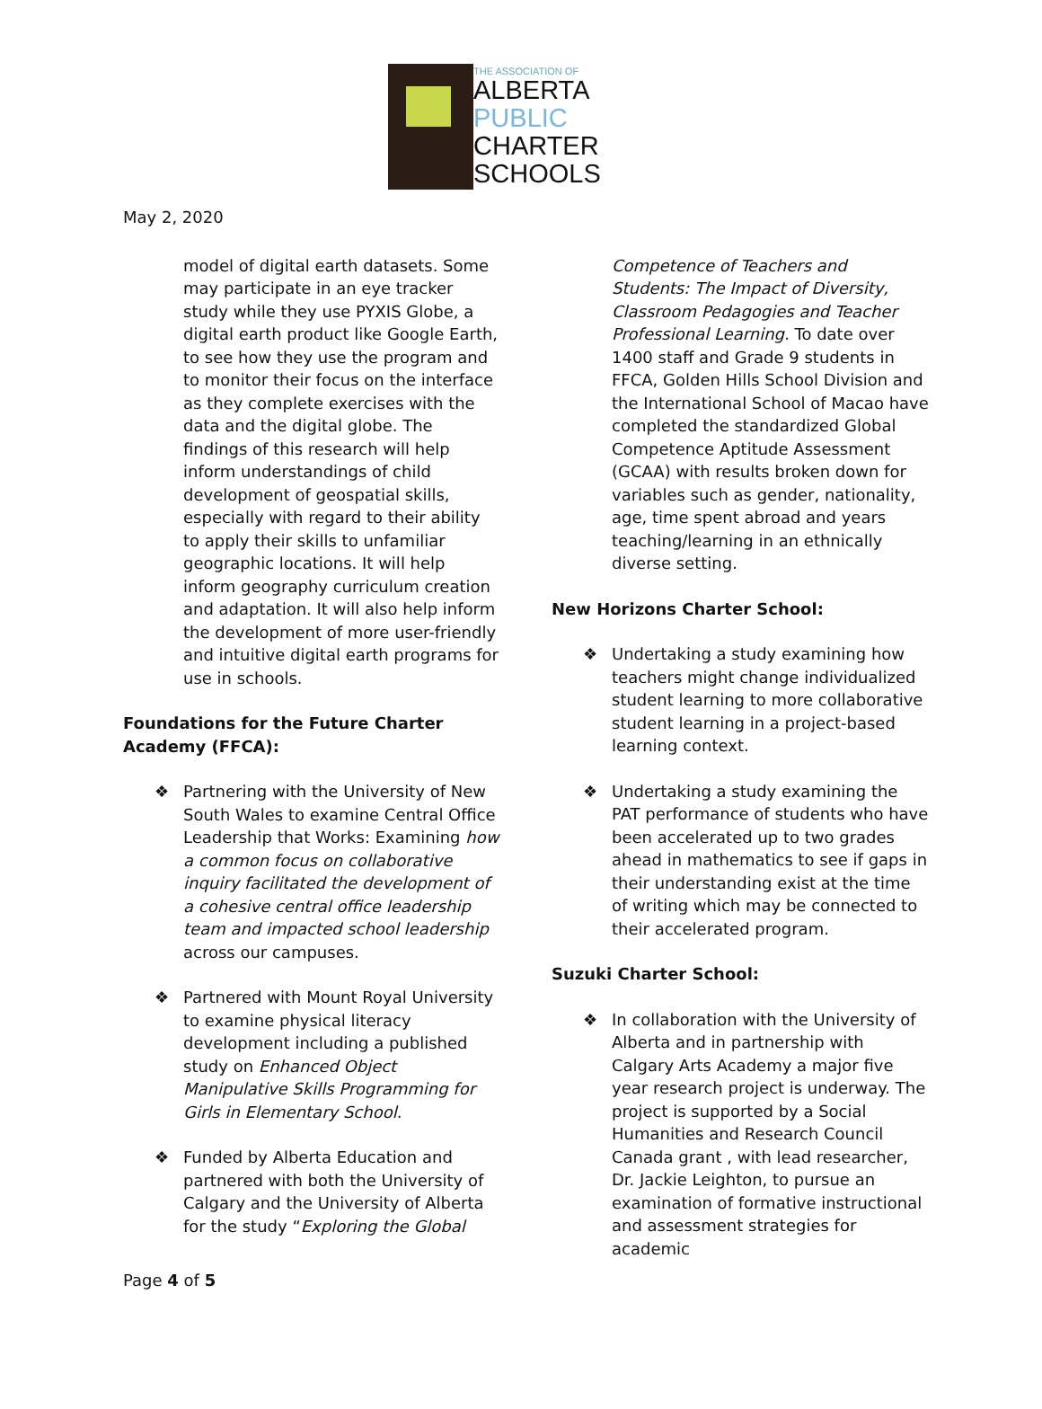THE ASSOCIATION OF
ALBERTA
PUBLIC
CHARTER
SCHOOLS
May 2, 2020
model of digital earth datasets. Some may participate in an eye tracker study while they use PYXIS Globe, a digital earth product like Google Earth, to see how they use the program and to monitor their focus on the interface as they complete exercises with the data and the digital globe. The findings of this research will help inform understandings of child development of geospatial skills, especially with regard to their ability to apply their skills to unfamiliar geographic locations. It will help inform geography curriculum creation and adaptation. It will also help inform the development of more user-friendly and intuitive digital earth programs for use in schools.
Foundations for the Future Charter Academy (FFCA):
❖ Partnering with the University of New South Wales to examine Central Office Leadership that Works: Examining how a common focus on collaborative inquiry facilitated the development of a cohesive central office leadership team and impacted school leadership across our campuses.
❖ Partnered with Mount Royal University to examine physical literacy development including a published study on Enhanced Object Manipulative Skills Programming for Girls in Elementary School.
❖ Funded by Alberta Education and partnered with both the University of Calgary and the University of Alberta for the study “Exploring the Global
Competence of Teachers and Students: The Impact of Diversity, Classroom Pedagogies and Teacher Professional Learning. To date over 1400 staff and Grade 9 students in FFCA, Golden Hills School Division and the International School of Macao have completed the standardized Global Competence Aptitude Assessment (GCAA) with results broken down for variables such as gender, nationality, age, time spent abroad and years teaching/learning in an ethnically diverse setting.
New Horizons Charter School:
❖ Undertaking a study examining how teachers might change individualized student learning to more collaborative student learning in a project-based learning context.
❖ Undertaking a study examining the PAT performance of students who have been accelerated up to two grades ahead in mathematics to see if gaps in their understanding exist at the time of writing which may be connected to their accelerated program.
Suzuki Charter School:
❖ In collaboration with the University of Alberta and in partnership with Calgary Arts Academy a major five year research project is underway. The project is supported by a Social Humanities and Research Council Canada grant , with lead researcher, Dr. Jackie Leighton, to pursue an examination of formative instructional and assessment strategies for academic
Page 4 of 5